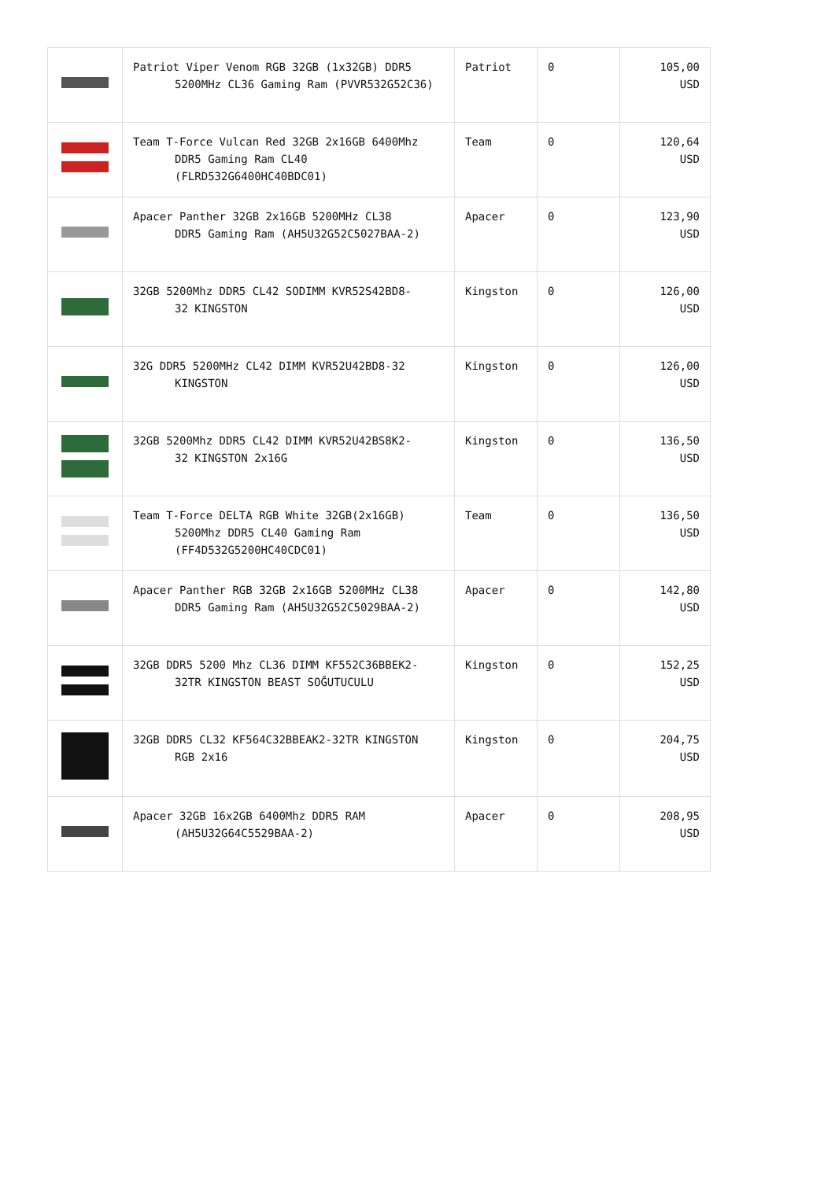| | Patriot Viper Venom RGB 32GB (1x32GB) DDR5 5200MHz CL36 Gaming Ram (PVVR532G52C36) | Patriot | 0 | 105,00 USD |
| | Team T-Force Vulcan Red 32GB 2x16GB 6400Mhz DDR5 Gaming Ram CL40 (FLRD532G6400HC40BDC01) | Team | 0 | 120,64 USD |
| | Apacer Panther 32GB 2x16GB 5200MHz CL38 DDR5 Gaming Ram (AH5U32G52C5027BAA-2) | Apacer | 0 | 123,90 USD |
| | 32GB 5200Mhz DDR5 CL42 SODIMM KVR52S42BD8- 32 KINGSTON | Kingston | 0 | 126,00 USD |
| | 32G DDR5 5200MHz CL42 DIMM KVR52U42BD8-32 KINGSTON | Kingston | 0 | 126,00 USD |
| | 32GB 5200Mhz DDR5 CL42 DIMM KVR52U42BS8K2- 32 KINGSTON 2x16G | Kingston | 0 | 136,50 USD |
| | Team T-Force DELTA RGB White 32GB(2x16GB) 5200Mhz DDR5 CL40 Gaming Ram (FF4D532G5200HC40CDC01) | Team | 0 | 136,50 USD |
| | Apacer Panther RGB 32GB 2x16GB 5200MHz CL38 DDR5 Gaming Ram (AH5U32G52C5029BAA-2) | Apacer | 0 | 142,80 USD |
| | 32GB DDR5 5200 Mhz CL36 DIMM KF552C36BBEK2- 32TR KINGSTON BEAST SOĞUTUCULU | Kingston | 0 | 152,25 USD |
| | 32GB DDR5 CL32 KF564C32BBEAK2-32TR KINGSTON RGB 2x16 | Kingston | 0 | 204,75 USD |
| | Apacer 32GB 16x2GB 6400Mhz DDR5 RAM (AH5U32G64C5529BAA-2) | Apacer | 0 | 208,95 USD |